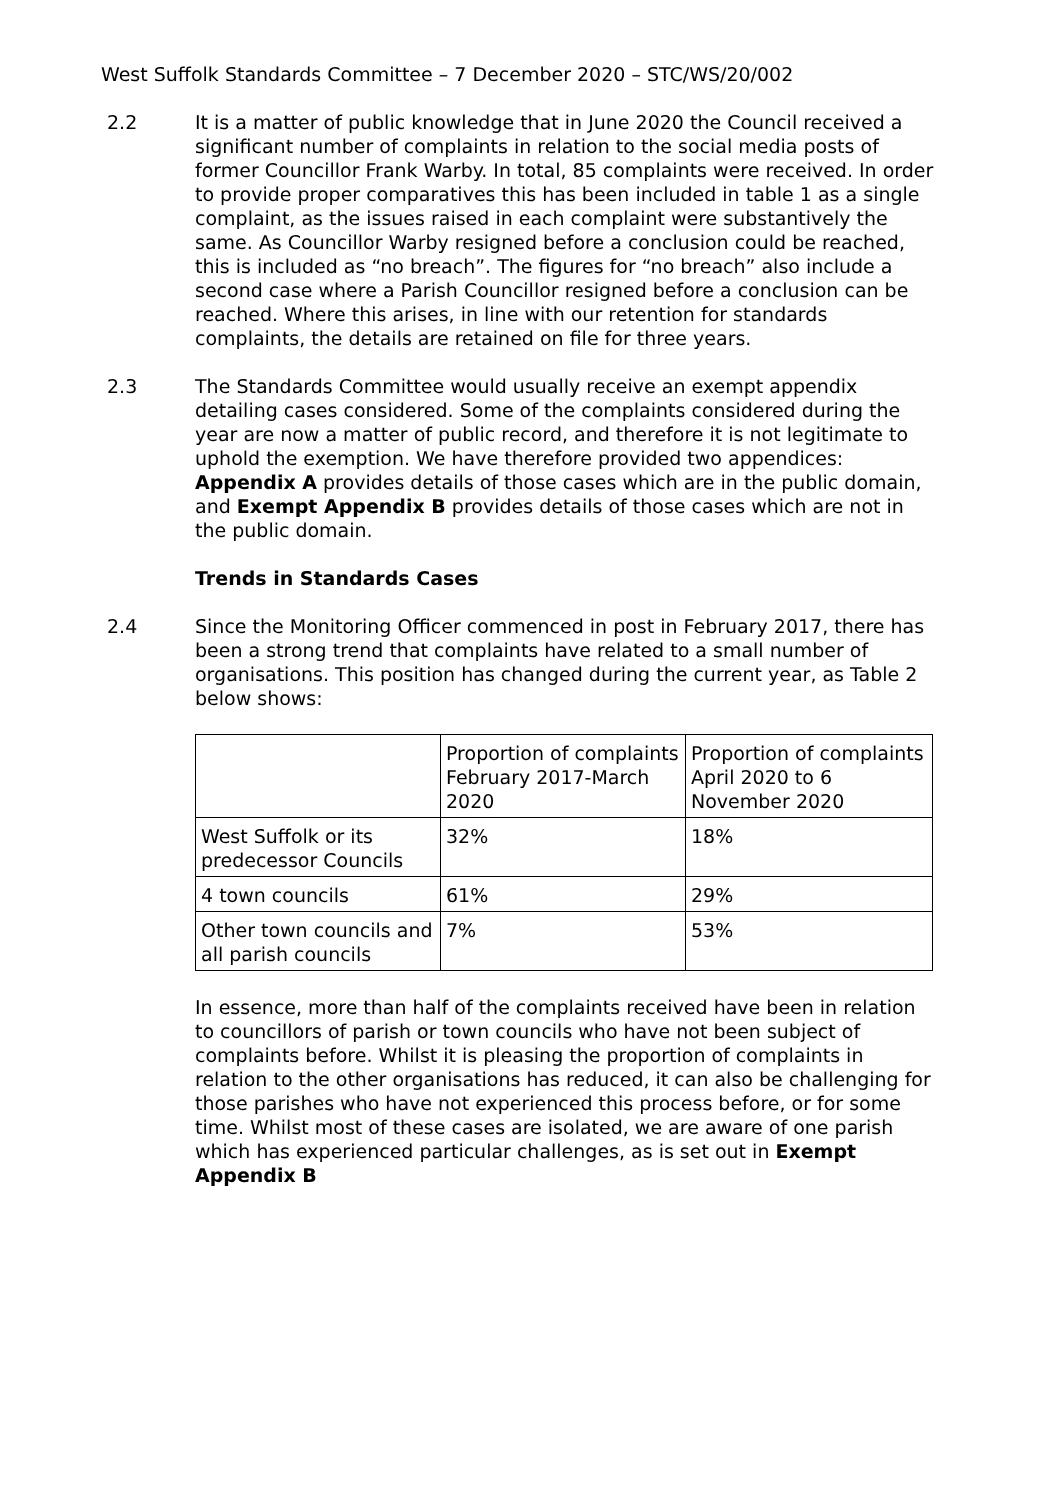West Suffolk Standards Committee – 7 December 2020 – STC/WS/20/002
2.2 It is a matter of public knowledge that in June 2020 the Council received a significant number of complaints in relation to the social media posts of former Councillor Frank Warby. In total, 85 complaints were received. In order to provide proper comparatives this has been included in table 1 as a single complaint, as the issues raised in each complaint were substantively the same. As Councillor Warby resigned before a conclusion could be reached, this is included as “no breach”. The figures for “no breach” also include a second case where a Parish Councillor resigned before a conclusion can be reached. Where this arises, in line with our retention for standards complaints, the details are retained on file for three years.
2.3 The Standards Committee would usually receive an exempt appendix detailing cases considered. Some of the complaints considered during the year are now a matter of public record, and therefore it is not legitimate to uphold the exemption. We have therefore provided two appendices: Appendix A provides details of those cases which are in the public domain, and Exempt Appendix B provides details of those cases which are not in the public domain.
Trends in Standards Cases
2.4 Since the Monitoring Officer commenced in post in February 2017, there has been a strong trend that complaints have related to a small number of organisations. This position has changed during the current year, as Table 2 below shows:
| | Proportion of complaints February 2017-March 2020 | Proportion of complaints April 2020 to 6 November 2020 |
| West Suffolk or its predecessor Councils | 32% | 18% |
| 4 town councils | 61% | 29% |
| Other town councils and all parish councils | 7% | 53% |
In essence, more than half of the complaints received have been in relation to councillors of parish or town councils who have not been subject of complaints before. Whilst it is pleasing the proportion of complaints in relation to the other organisations has reduced, it can also be challenging for those parishes who have not experienced this process before, or for some time. Whilst most of these cases are isolated, we are aware of one parish which has experienced particular challenges, as is set out in Exempt Appendix B